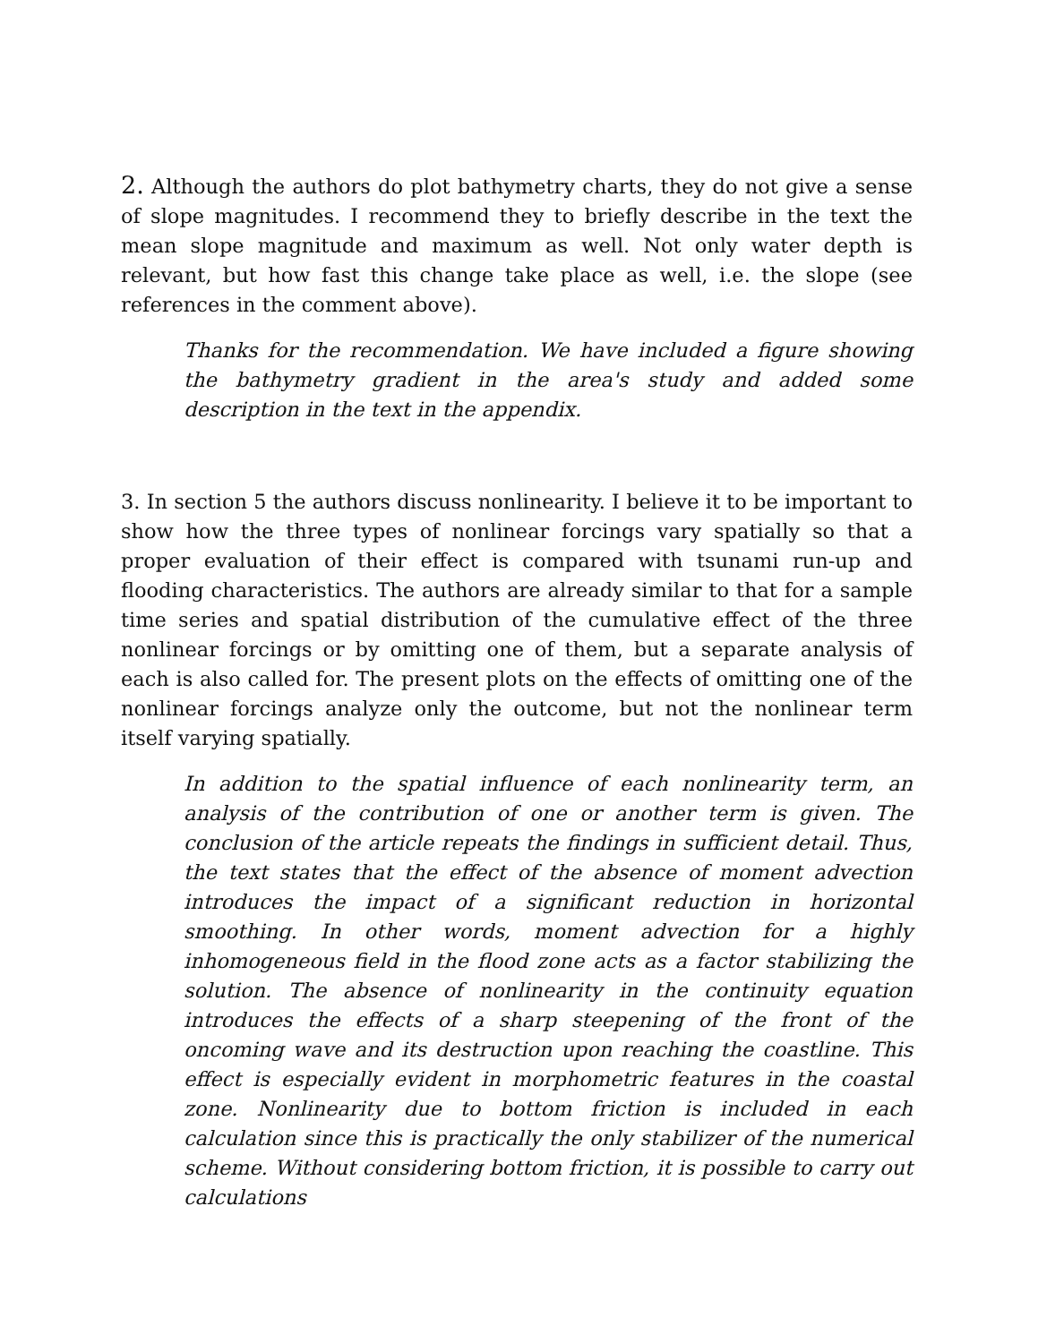2. Although the authors do plot bathymetry charts, they do not give a sense of slope magnitudes. I recommend they to briefly describe in the text the mean slope magnitude and maximum as well. Not only water depth is relevant, but how fast this change take place as well, i.e. the slope (see references in the comment above).
Thanks for the recommendation. We have included a figure showing the bathymetry gradient in the area's study and added some description in the text in the appendix.
3. In section 5 the authors discuss nonlinearity. I believe it to be important to show how the three types of nonlinear forcings vary spatially so that a proper evaluation of their effect is compared with tsunami run-up and flooding characteristics. The authors are already similar to that for a sample time series and spatial distribution of the cumulative effect of the three nonlinear forcings or by omitting one of them, but a separate analysis of each is also called for. The present plots on the effects of omitting one of the nonlinear forcings analyze only the outcome, but not the nonlinear term itself varying spatially.
In addition to the spatial influence of each nonlinearity term, an analysis of the contribution of one or another term is given. The conclusion of the article repeats the findings in sufficient detail. Thus, the text states that the effect of the absence of moment advection introduces the impact of a significant reduction in horizontal smoothing. In other words, moment advection for a highly inhomogeneous field in the flood zone acts as a factor stabilizing the solution. The absence of nonlinearity in the continuity equation introduces the effects of a sharp steepening of the front of the oncoming wave and its destruction upon reaching the coastline. This effect is especially evident in morphometric features in the coastal zone. Nonlinearity due to bottom friction is included in each calculation since this is practically the only stabilizer of the numerical scheme. Without considering bottom friction, it is possible to carry out calculations